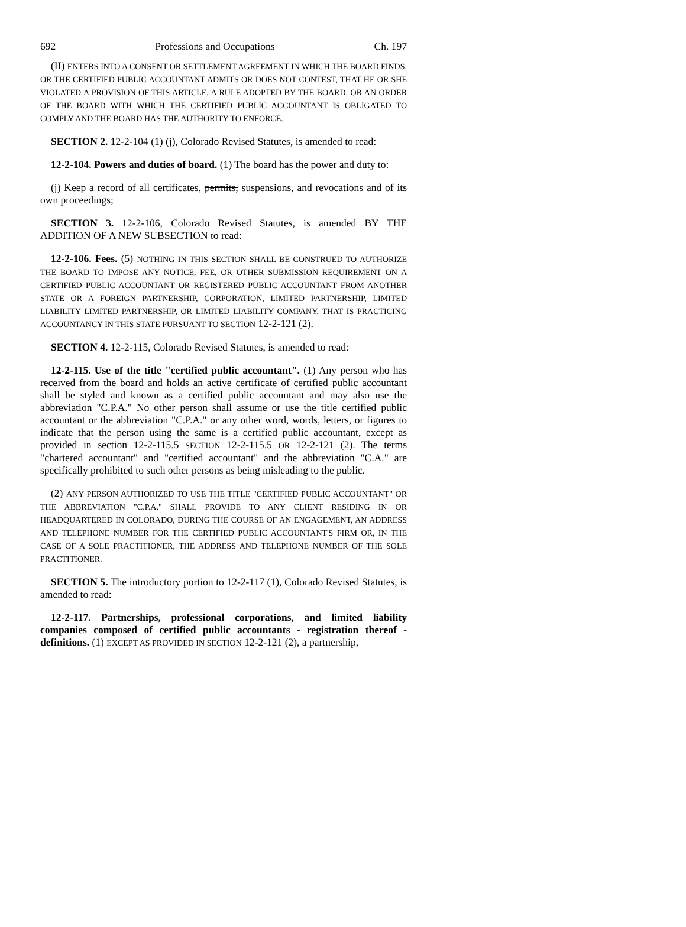692 Professions and Occupations Ch. 197
(II) ENTERS INTO A CONSENT OR SETTLEMENT AGREEMENT IN WHICH THE BOARD FINDS, OR THE CERTIFIED PUBLIC ACCOUNTANT ADMITS OR DOES NOT CONTEST, THAT HE OR SHE VIOLATED A PROVISION OF THIS ARTICLE, A RULE ADOPTED BY THE BOARD, OR AN ORDER OF THE BOARD WITH WHICH THE CERTIFIED PUBLIC ACCOUNTANT IS OBLIGATED TO COMPLY AND THE BOARD HAS THE AUTHORITY TO ENFORCE.
SECTION 2. 12-2-104 (1) (j), Colorado Revised Statutes, is amended to read:
12-2-104. Powers and duties of board. (1) The board has the power and duty to:
(j) Keep a record of all certificates, permits, suspensions, and revocations and of its own proceedings;
SECTION 3. 12-2-106, Colorado Revised Statutes, is amended BY THE ADDITION OF A NEW SUBSECTION to read:
12-2-106. Fees. (5) NOTHING IN THIS SECTION SHALL BE CONSTRUED TO AUTHORIZE THE BOARD TO IMPOSE ANY NOTICE, FEE, OR OTHER SUBMISSION REQUIREMENT ON A CERTIFIED PUBLIC ACCOUNTANT OR REGISTERED PUBLIC ACCOUNTANT FROM ANOTHER STATE OR A FOREIGN PARTNERSHIP, CORPORATION, LIMITED PARTNERSHIP, LIMITED LIABILITY LIMITED PARTNERSHIP, OR LIMITED LIABILITY COMPANY, THAT IS PRACTICING ACCOUNTANCY IN THIS STATE PURSUANT TO SECTION 12-2-121 (2).
SECTION 4. 12-2-115, Colorado Revised Statutes, is amended to read:
12-2-115. Use of the title "certified public accountant". (1) Any person who has received from the board and holds an active certificate of certified public accountant shall be styled and known as a certified public accountant and may also use the abbreviation "C.P.A." No other person shall assume or use the title certified public accountant or the abbreviation "C.P.A." or any other word, words, letters, or figures to indicate that the person using the same is a certified public accountant, except as provided in section 12-2-115.5 SECTION 12-2-115.5 OR 12-2-121 (2). The terms "chartered accountant" and "certified accountant" and the abbreviation "C.A." are specifically prohibited to such other persons as being misleading to the public.
(2) ANY PERSON AUTHORIZED TO USE THE TITLE "CERTIFIED PUBLIC ACCOUNTANT" OR THE ABBREVIATION "C.P.A." SHALL PROVIDE TO ANY CLIENT RESIDING IN OR HEADQUARTERED IN COLORADO, DURING THE COURSE OF AN ENGAGEMENT, AN ADDRESS AND TELEPHONE NUMBER FOR THE CERTIFIED PUBLIC ACCOUNTANT'S FIRM OR, IN THE CASE OF A SOLE PRACTITIONER, THE ADDRESS AND TELEPHONE NUMBER OF THE SOLE PRACTITIONER.
SECTION 5. The introductory portion to 12-2-117 (1), Colorado Revised Statutes, is amended to read:
12-2-117. Partnerships, professional corporations, and limited liability companies composed of certified public accountants - registration thereof - definitions. (1) EXCEPT AS PROVIDED IN SECTION 12-2-121 (2), a partnership,